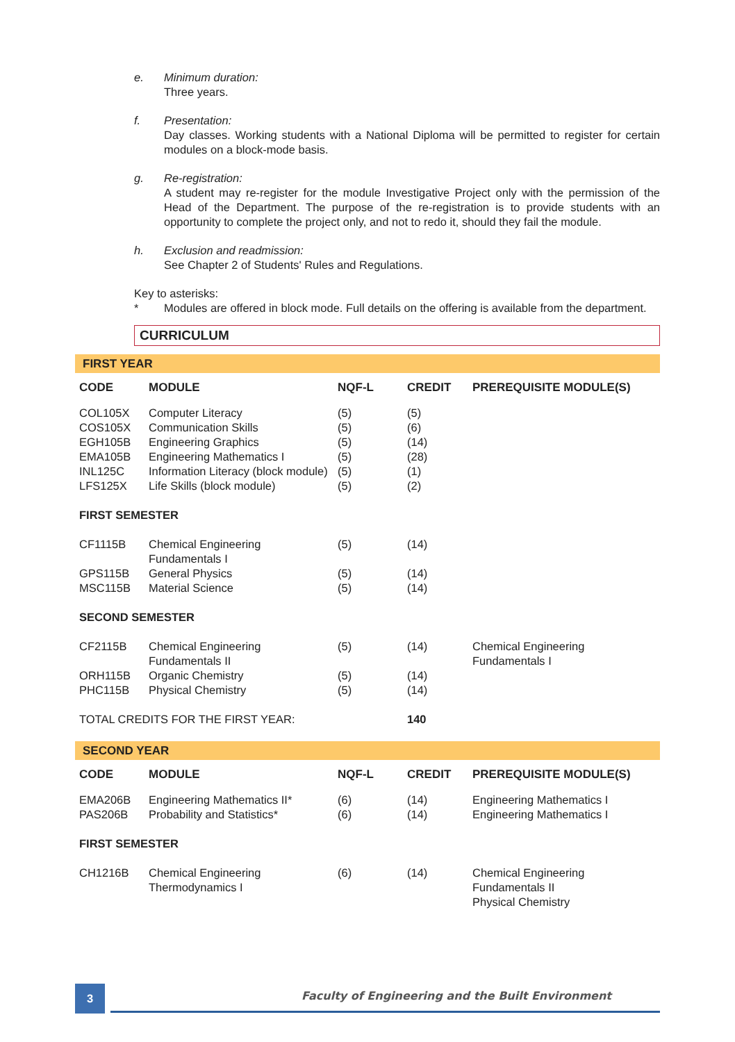e. Minimum duration:
Three years.
f. Presentation:
Day classes. Working students with a National Diploma will be permitted to register for certain modules on a block-mode basis.
g. Re-registration:
A student may re-register for the module Investigative Project only with the permission of the Head of the Department. The purpose of the re-registration is to provide students with an opportunity to complete the project only, and not to redo it, should they fail the module.
h. Exclusion and readmission:
See Chapter 2 of Students' Rules and Regulations.
Key to asterisks:
* Modules are offered in block mode. Full details on the offering is available from the department.
CURRICULUM
| FIRST YEAR | | | | |
| CODE | MODULE | NQF-L | CREDIT | PREREQUISITE MODULE(S) |
| COL105X | Computer Literacy | (5) | (5) | |
| COS105X | Communication Skills | (5) | (6) | |
| EGH105B | Engineering Graphics | (5) | (14) | |
| EMA105B | Engineering Mathematics I | (5) | (28) | |
| INL125C | Information Literacy (block module) | (5) | (1) | |
| LFS125X | Life Skills (block module) | (5) | (2) | |
| FIRST SEMESTER | | | | |
| CF1115B | Chemical Engineering Fundamentals I | (5) | (14) | |
| GPS115B | General Physics | (5) | (14) | |
| MSC115B | Material Science | (5) | (14) | |
| SECOND SEMESTER | | | | |
| CF2115B | Chemical Engineering Fundamentals II | (5) | (14) | Chemical Engineering Fundamentals I |
| ORH115B | Organic Chemistry | (5) | (14) | |
| PHC115B | Physical Chemistry | (5) | (14) | |
| TOTAL CREDITS FOR THE FIRST YEAR: | | | 140 | |
| SECOND YEAR | | | | |
| CODE | MODULE | NQF-L | CREDIT | PREREQUISITE MODULE(S) |
| EMA206B | Engineering Mathematics II* | (6) | (14) | Engineering Mathematics I |
| PAS206B | Probability and Statistics* | (6) | (14) | Engineering Mathematics I |
| FIRST SEMESTER | | | | |
| CH1216B | Chemical Engineering Thermodynamics I | (6) | (14) | Chemical Engineering Fundamentals II Physical Chemistry |
3
Faculty of Engineering and the Built Environment